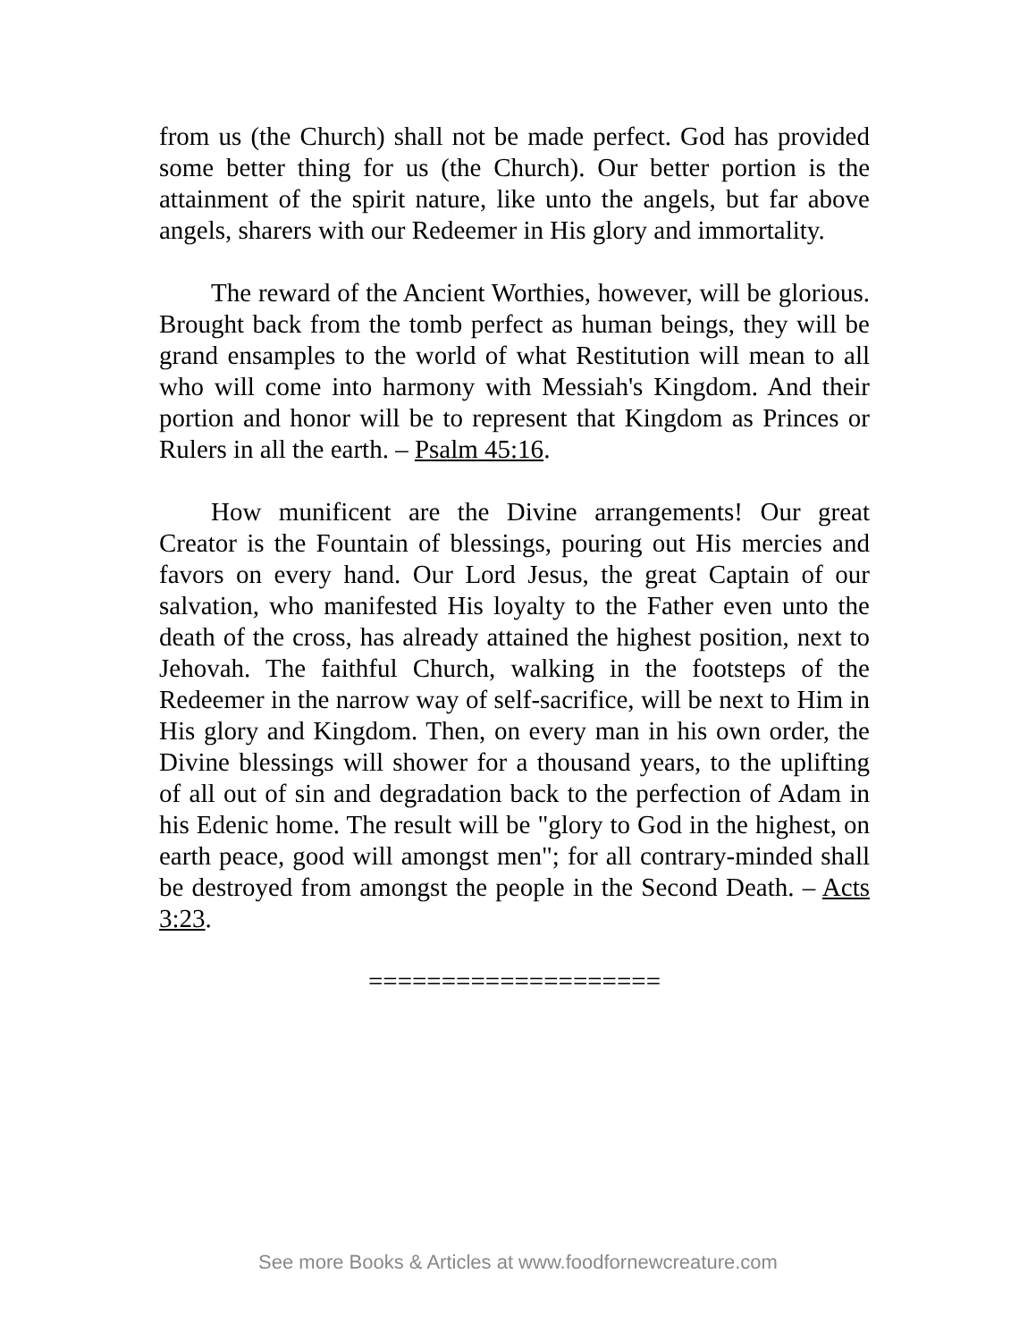from us (the Church) shall not be made perfect. God has provided some better thing for us (the Church). Our better portion is the attainment of the spirit nature, like unto the angels, but far above angels, sharers with our Redeemer in His glory and immortality.
The reward of the Ancient Worthies, however, will be glorious. Brought back from the tomb perfect as human beings, they will be grand ensamples to the world of what Restitution will mean to all who will come into harmony with Messiah's Kingdom. And their portion and honor will be to represent that Kingdom as Princes or Rulers in all the earth. – Psalm 45:16.
How munificent are the Divine arrangements! Our great Creator is the Fountain of blessings, pouring out His mercies and favors on every hand. Our Lord Jesus, the great Captain of our salvation, who manifested His loyalty to the Father even unto the death of the cross, has already attained the highest position, next to Jehovah. The faithful Church, walking in the footsteps of the Redeemer in the narrow way of self-sacrifice, will be next to Him in His glory and Kingdom. Then, on every man in his own order, the Divine blessings will shower for a thousand years, to the uplifting of all out of sin and degradation back to the perfection of Adam in his Edenic home. The result will be "glory to God in the highest, on earth peace, good will amongst men"; for all contrary-minded shall be destroyed from amongst the people in the Second Death. – Acts 3:23.
====================
See more Books & Articles at www.foodfornewcreature.com